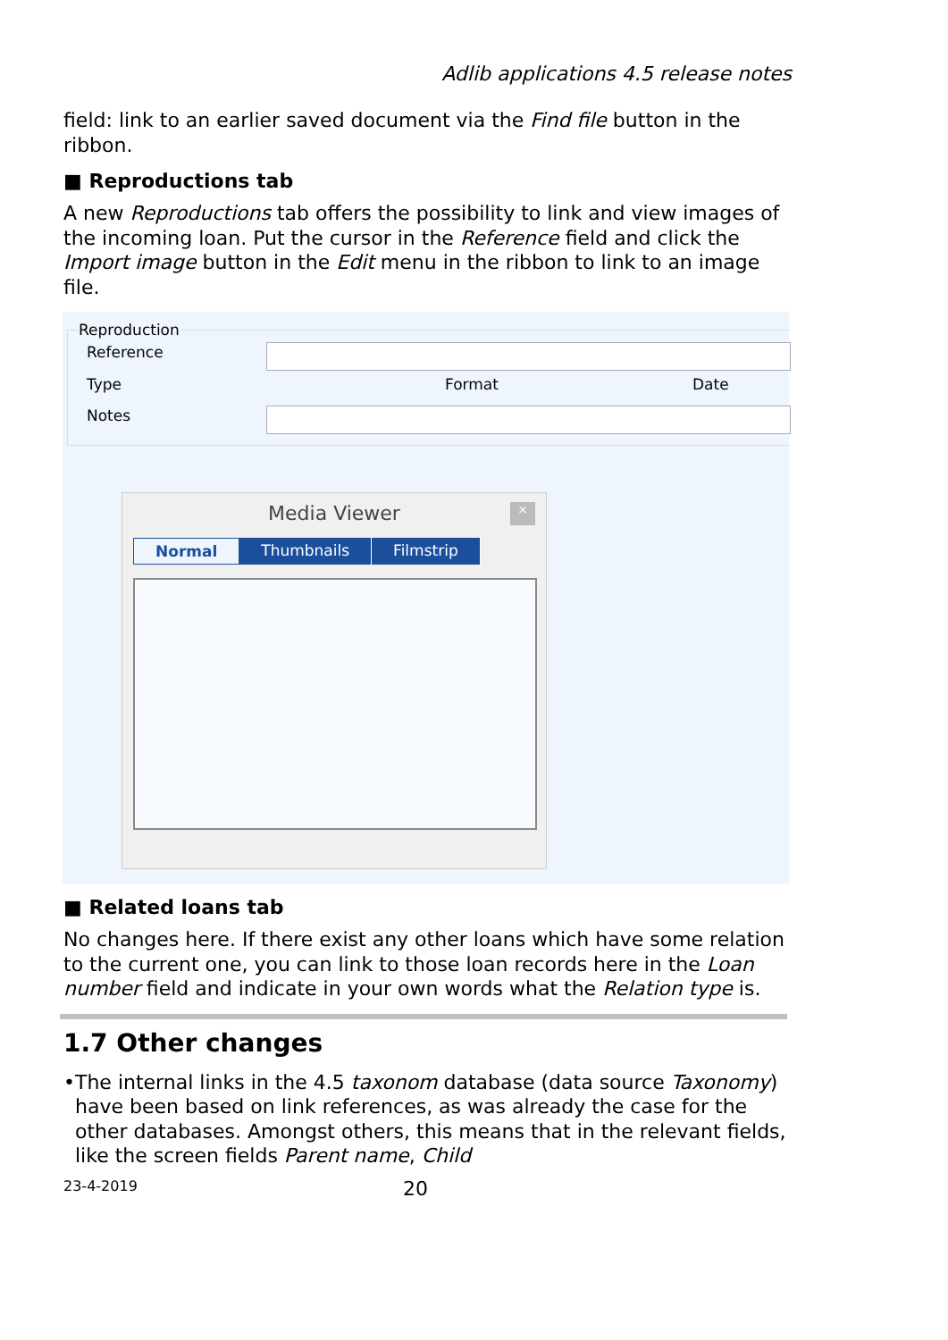Adlib applications 4.5 release notes
field: link to an earlier saved document via the Find file button in the ribbon.
■ Reproductions tab
A new Reproductions tab offers the possibility to link and view images of the incoming loan. Put the cursor in the Reference field and click the Import image button in the Edit menu in the ribbon to link to an image file.
Reproduction
Reference
Type Format Date
Notes
Media Viewer
×
Normal Thumbnails Filmstrip
■ Related loans tab
No changes here. If there exist any other loans which have some relation to the current one, you can link to those loan records here in the Loan number field and indicate in your own words what the Relation type is.
1.7 Other changes
• The internal links in the 4.5 taxonom database (data source Taxonomy) have been based on link references, as was already the case for the other databases. Amongst others, this means that in the relevant fields, like the screen fields Parent name, Child
23-4-2019 20